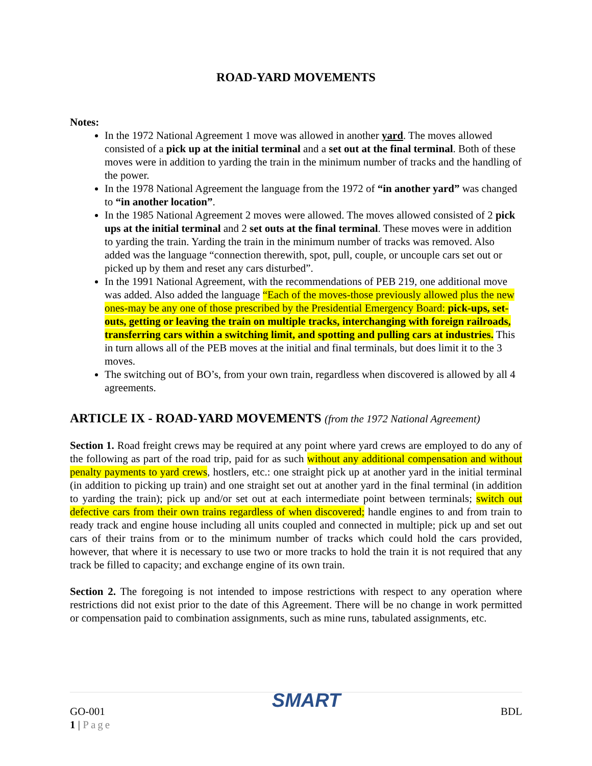ROAD-YARD MOVEMENTS
Notes:
In the 1972 National Agreement 1 move was allowed in another yard. The moves allowed consisted of a pick up at the initial terminal and a set out at the final terminal. Both of these moves were in addition to yarding the train in the minimum number of tracks and the handling of the power.
In the 1978 National Agreement the language from the 1972 of “in another yard” was changed to “in another location”.
In the 1985 National Agreement 2 moves were allowed. The moves allowed consisted of 2 pick ups at the initial terminal and 2 set outs at the final terminal. These moves were in addition to yarding the train. Yarding the train in the minimum number of tracks was removed. Also added was the language “connection therewith, spot, pull, couple, or uncouple cars set out or picked up by them and reset any cars disturbed”.
In the 1991 National Agreement, with the recommendations of PEB 219, one additional move was added. Also added the language “Each of the moves-those previously allowed plus the new ones-may be any one of those prescribed by the Presidential Emergency Board: pick-ups, set-outs, getting or leaving the train on multiple tracks, interchanging with foreign railroads, transferring cars within a switching limit, and spotting and pulling cars at industries. This in turn allows all of the PEB moves at the initial and final terminals, but does limit it to the 3 moves.
The switching out of BO’s, from your own train, regardless when discovered is allowed by all 4 agreements.
ARTICLE IX - ROAD-YARD MOVEMENTS (from the 1972 National Agreement)
Section 1. Road freight crews may be required at any point where yard crews are employed to do any of the following as part of the road trip, paid for as such without any additional compensation and without penalty payments to yard crews, hostlers, etc.: one straight pick up at another yard in the initial terminal (in addition to picking up train) and one straight set out at another yard in the final terminal (in addition to yarding the train); pick up and/or set out at each intermediate point between terminals; switch out defective cars from their own trains regardless of when discovered; handle engines to and from train to ready track and engine house including all units coupled and connected in multiple; pick up and set out cars of their trains from or to the minimum number of tracks which could hold the cars provided, however, that where it is necessary to use two or more tracks to hold the train it is not required that any track be filled to capacity; and exchange engine of its own train.
Section 2. The foregoing is not intended to impose restrictions with respect to any operation where restrictions did not exist prior to the date of this Agreement. There will be no change in work permitted or compensation paid to combination assignments, such as mine runs, tabulated assignments, etc.
GO-001
1 | Page
SMART
BDL